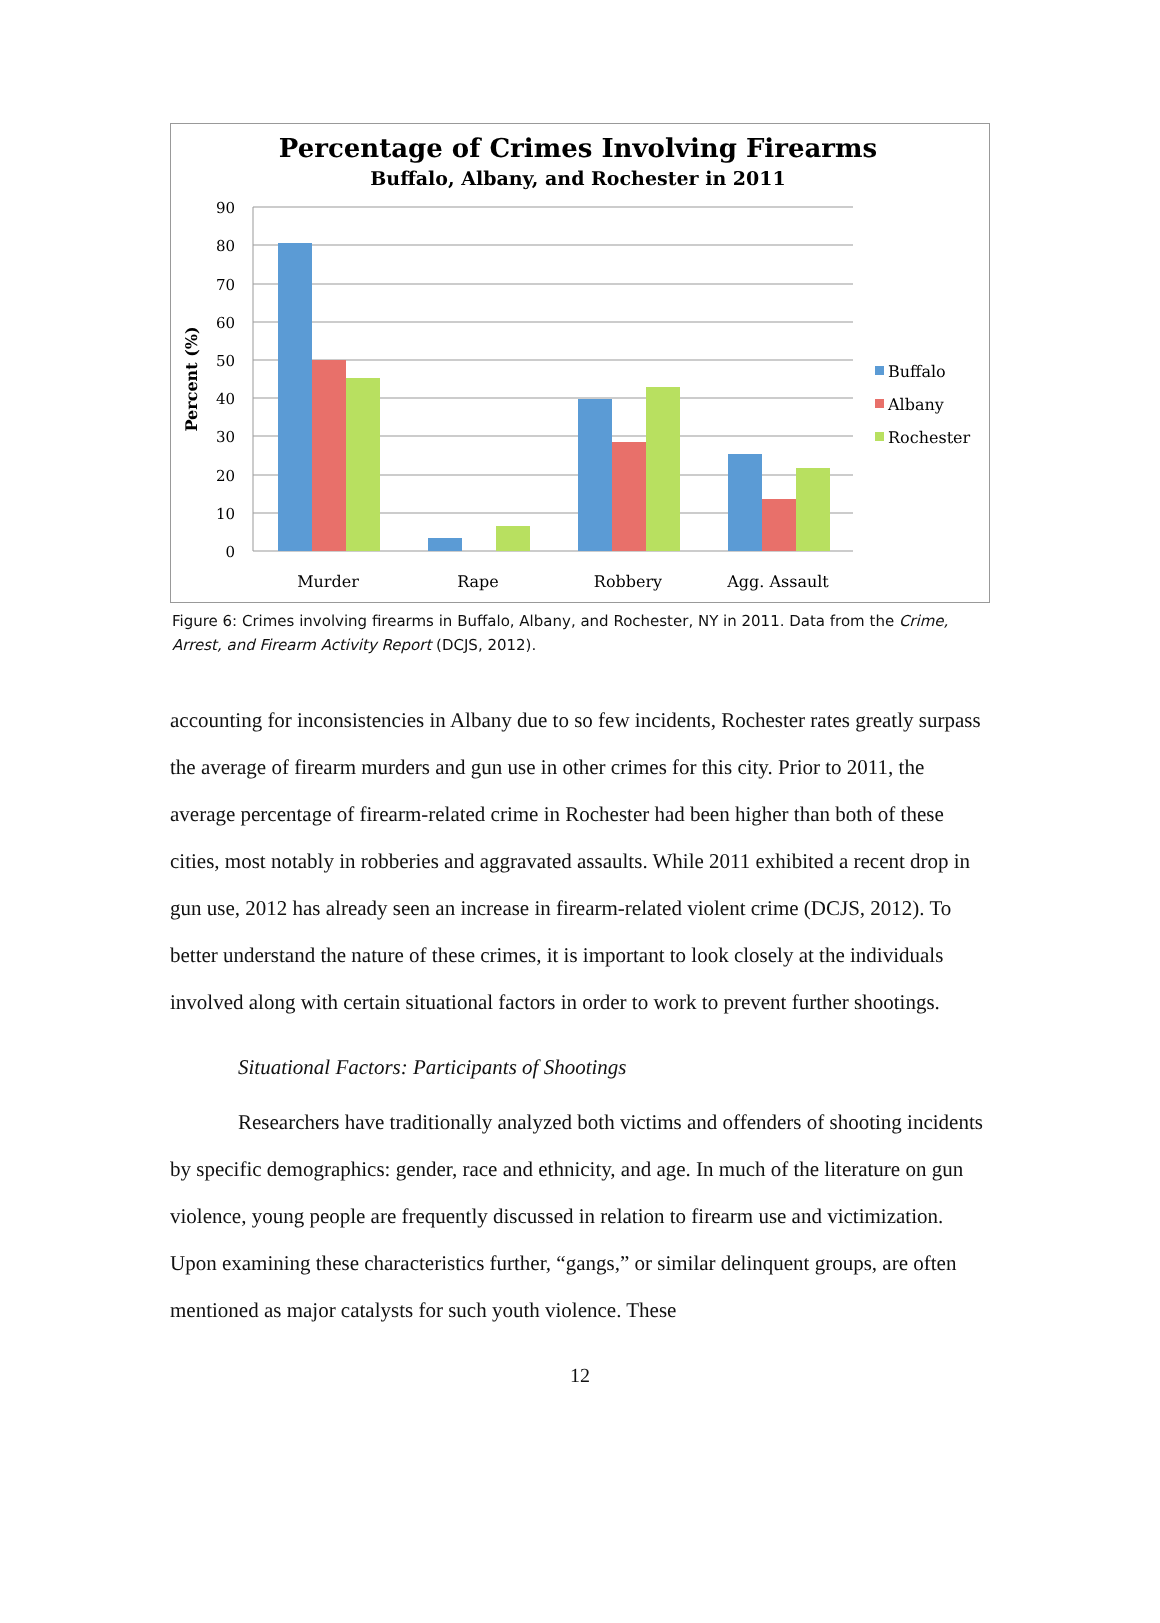Percentage of Crimes Involving Firearms
Buffalo, Albany, and Rochester in 2011
90
80
70
60
50
40
30
20
10
0
Percent (%)
Murder
Rape
Robbery
Agg. Assault
Buffalo
Albany
Rochester
Figure 6: Crimes involving firearms in Buffalo, Albany, and Rochester, NY in 2011. Data from the Crime, Arrest, and Firearm Activity Report (DCJS, 2012).
accounting for inconsistencies in Albany due to so few incidents, Rochester rates greatly surpass the average of firearm murders and gun use in other crimes for this city. Prior to 2011, the average percentage of firearm-related crime in Rochester had been higher than both of these cities, most notably in robberies and aggravated assaults. While 2011 exhibited a recent drop in gun use, 2012 has already seen an increase in firearm-related violent crime (DCJS, 2012). To better understand the nature of these crimes, it is important to look closely at the individuals involved along with certain situational factors in order to work to prevent further shootings.
Situational Factors: Participants of Shootings
Researchers have traditionally analyzed both victims and offenders of shooting incidents by specific demographics: gender, race and ethnicity, and age. In much of the literature on gun violence, young people are frequently discussed in relation to firearm use and victimization. Upon examining these characteristics further, “gangs,” or similar delinquent groups, are often mentioned as major catalysts for such youth violence. These
12